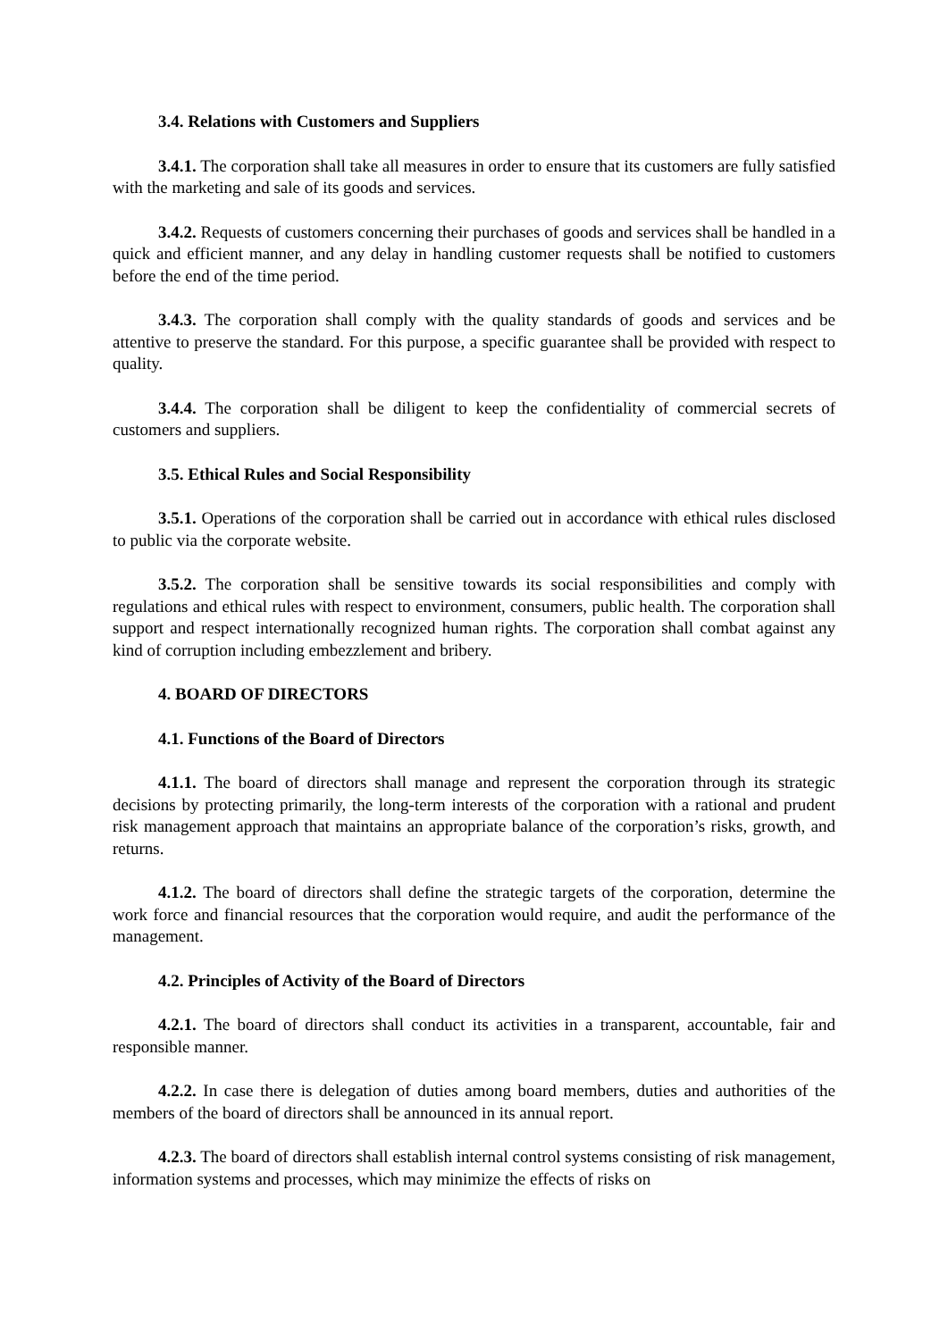3.4. Relations with Customers and Suppliers
3.4.1. The corporation shall take all measures in order to ensure that its customers are fully satisfied with the marketing and sale of its goods and services.
3.4.2. Requests of customers concerning their purchases of goods and services shall be handled in a quick and efficient manner, and any delay in handling customer requests shall be notified to customers before the end of the time period.
3.4.3. The corporation shall comply with the quality standards of goods and services and be attentive to preserve the standard. For this purpose, a specific guarantee shall be provided with respect to quality.
3.4.4. The corporation shall be diligent to keep the confidentiality of commercial secrets of customers and suppliers.
3.5. Ethical Rules and Social Responsibility
3.5.1. Operations of the corporation shall be carried out in accordance with ethical rules disclosed to public via the corporate website.
3.5.2. The corporation shall be sensitive towards its social responsibilities and comply with regulations and ethical rules with respect to environment, consumers, public health. The corporation shall support and respect internationally recognized human rights. The corporation shall combat against any kind of corruption including embezzlement and bribery.
4. BOARD OF DIRECTORS
4.1. Functions of the Board of Directors
4.1.1. The board of directors shall manage and represent the corporation through its strategic decisions by protecting primarily, the long-term interests of the corporation with a rational and prudent risk management approach that maintains an appropriate balance of the corporation’s risks, growth, and returns.
4.1.2. The board of directors shall define the strategic targets of the corporation, determine the work force and financial resources that the corporation would require, and audit the performance of the management.
4.2. Principles of Activity of the Board of Directors
4.2.1. The board of directors shall conduct its activities in a transparent, accountable, fair and responsible manner.
4.2.2. In case there is delegation of duties among board members, duties and authorities of the members of the board of directors shall be announced in its annual report.
4.2.3. The board of directors shall establish internal control systems consisting of risk management, information systems and processes, which may minimize the effects of risks on